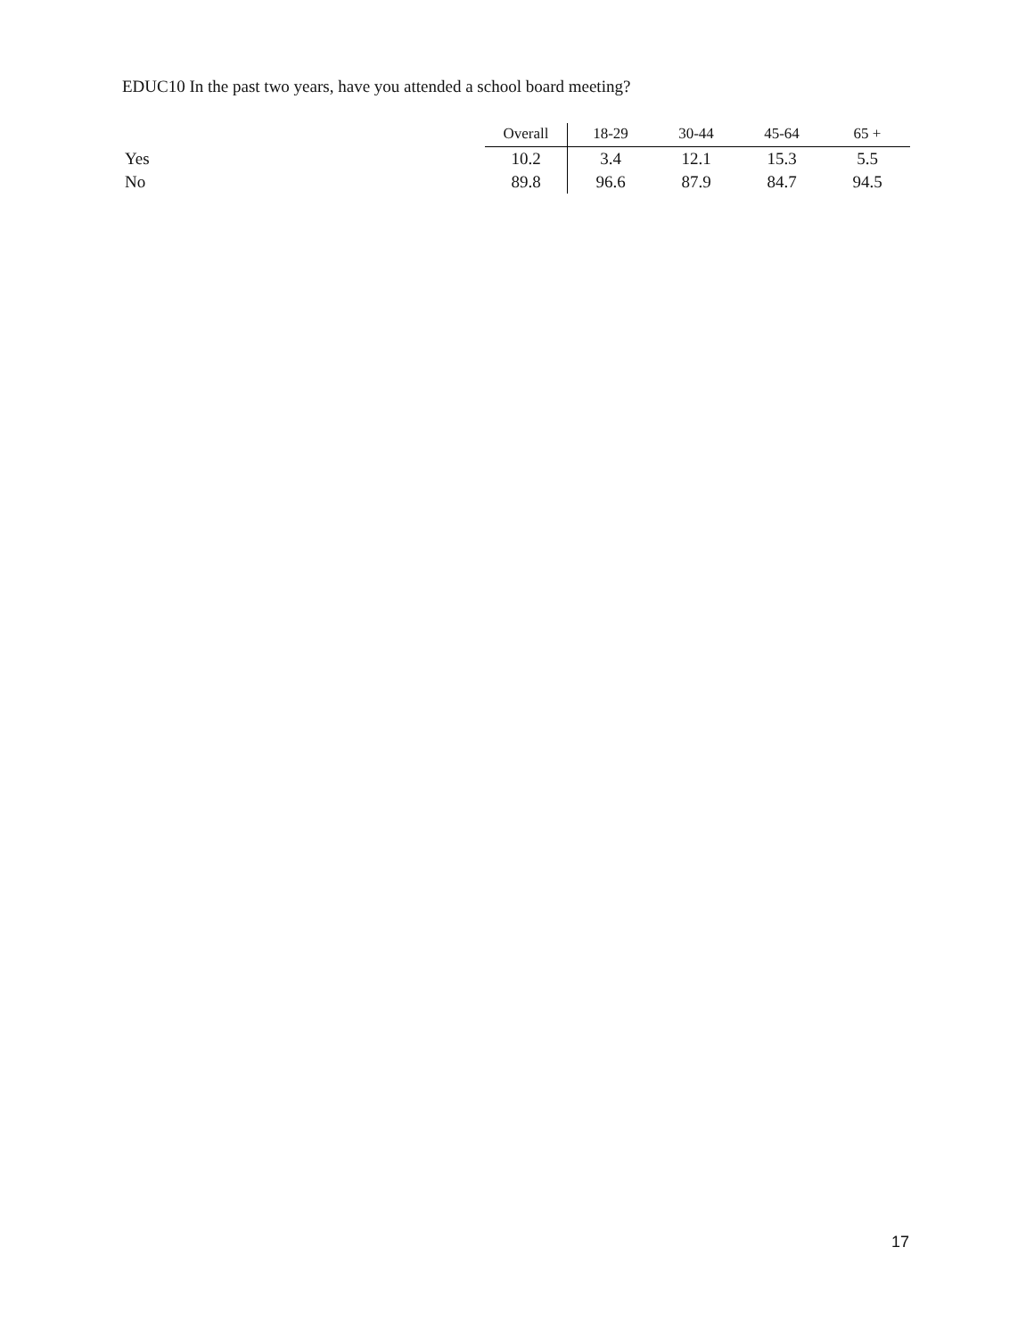EDUC10 In the past two years, have you attended a school board meeting?
| | Overall | 18-29 | 30-44 | 45-64 | 65 + |
| --- | --- | --- | --- | --- | --- |
| Yes | 10.2 | 3.4 | 12.1 | 15.3 | 5.5 |
| No | 89.8 | 96.6 | 87.9 | 84.7 | 94.5 |
17